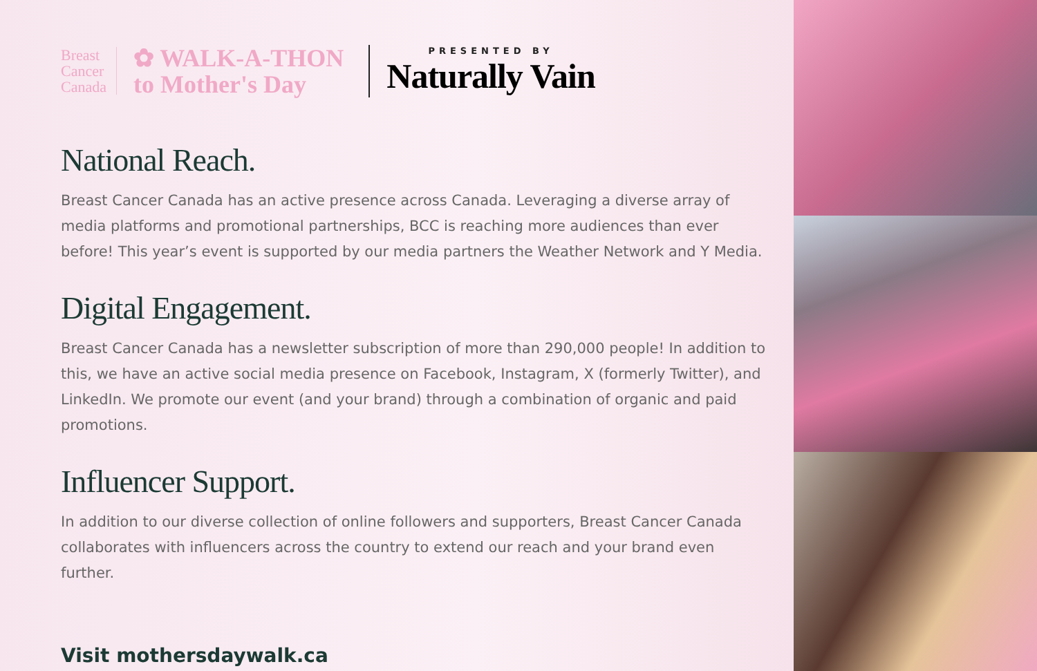Breast
Cancer
Canada
✿ WALK-A-THON
to Mother's Day
PRESENTED BY
Naturally Vain
National Reach.
Breast Cancer Canada has an active presence across Canada. Leveraging a diverse array of media platforms and promotional partnerships, BCC is reaching more audiences than ever before! This year’s event is supported by our media partners the Weather Network and Y Media.
Digital Engagement.
Breast Cancer Canada has a newsletter subscription of more than 290,000 people! In addition to this, we have an active social media presence on Facebook, Instagram, X (formerly Twitter), and LinkedIn. We promote our event (and your brand) through a combination of organic and paid promotions.
Influencer Support.
In addition to our diverse collection of online followers and supporters, Breast Cancer Canada collaborates with influencers across the country to extend our reach and your brand even further.
Visit mothersdaywalk.ca